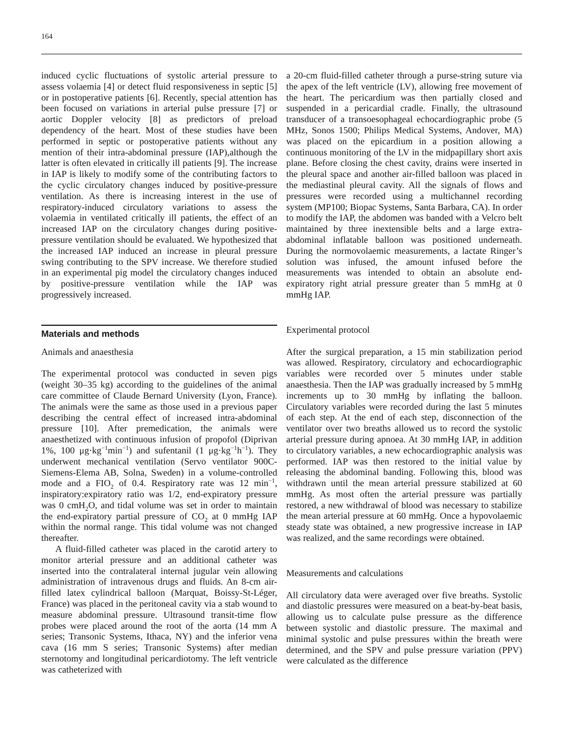164
induced cyclic fluctuations of systolic arterial pressure to assess volaemia [4] or detect fluid responsiveness in septic [5] or in postoperative patients [6]. Recently, special attention has been focused on variations in arterial pulse pressure [7] or aortic Doppler velocity [8] as predictors of preload dependency of the heart. Most of these studies have been performed in septic or postoperative patients without any mention of their intra-abdominal pressure (IAP),although the latter is often elevated in critically ill patients [9]. The increase in IAP is likely to modify some of the contributing factors to the cyclic circulatory changes induced by positive-pressure ventilation. As there is increasing interest in the use of respiratory-induced circulatory variations to assess the volaemia in ventilated critically ill patients, the effect of an increased IAP on the circulatory changes during positive-pressure ventilation should be evaluated. We hypothesized that the increased IAP induced an increase in pleural pressure swing contributing to the SPV increase. We therefore studied in an experimental pig model the circulatory changes induced by positive-pressure ventilation while the IAP was progressively increased.
Materials and methods
Animals and anaesthesia
The experimental protocol was conducted in seven pigs (weight 30–35 kg) according to the guidelines of the animal care committee of Claude Bernard University (Lyon, France). The animals were the same as those used in a previous paper describing the central effect of increased intra-abdominal pressure [10]. After premedication, the animals were anaesthetized with continuous infusion of propofol (Diprivan 1%, 100 μg·kg<sup>−1</sup>min<sup>−1</sup>) and sufentanil (1 μg·kg<sup>−1</sup>h<sup>−1</sup>). They underwent mechanical ventilation (Servo ventilator 900C-Siemens-Elema AB, Solna, Sweden) in a volume-controlled mode and a FIO<sub>2</sub> of 0.4. Respiratory rate was 12 min<sup>−1</sup>, inspiratory:expiratory ratio was 1/2, end-expiratory pressure was 0 cmH<sub>2</sub>O, and tidal volume was set in order to maintain the end-expiratory partial pressure of CO<sub>2</sub> at 0 mmHg IAP within the normal range. This tidal volume was not changed thereafter.
A fluid-filled catheter was placed in the carotid artery to monitor arterial pressure and an additional catheter was inserted into the contralateral internal jugular vein allowing administration of intravenous drugs and fluids. An 8-cm air-filled latex cylindrical balloon (Marquat, Boissy-St-Léger, France) was placed in the peritoneal cavity via a stab wound to measure abdominal pressure. Ultrasound transit-time flow probes were placed around the root of the aorta (14 mm A series; Transonic Systems, Ithaca, NY) and the inferior vena cava (16 mm S series; Transonic Systems) after median sternotomy and longitudinal pericardiotomy. The left ventricle was catheterized with
a 20-cm fluid-filled catheter through a purse-string suture via the apex of the left ventricle (LV), allowing free movement of the heart. The pericardium was then partially closed and suspended in a pericardial cradle. Finally, the ultrasound transducer of a transoesophageal echocardiographic probe (5 MHz, Sonos 1500; Philips Medical Systems, Andover, MA) was placed on the epicardium in a position allowing a continuous monitoring of the LV in the midpapillary short axis plane. Before closing the chest cavity, drains were inserted in the pleural space and another air-filled balloon was placed in the mediastinal pleural cavity. All the signals of flows and pressures were recorded using a multichannel recording system (MP100; Biopac Systems, Santa Barbara, CA). In order to modify the IAP, the abdomen was banded with a Velcro belt maintained by three inextensible belts and a large extra-abdominal inflatable balloon was positioned underneath. During the normovolaemic measurements, a lactate Ringer’s solution was infused, the amount infused before the measurements was intended to obtain an absolute end-expiratory right atrial pressure greater than 5 mmHg at 0 mmHg IAP.
Experimental protocol
After the surgical preparation, a 15 min stabilization period was allowed. Respiratory, circulatory and echocardiographic variables were recorded over 5 minutes under stable anaesthesia. Then the IAP was gradually increased by 5 mmHg increments up to 30 mmHg by inflating the balloon. Circulatory variables were recorded during the last 5 minutes of each step. At the end of each step, disconnection of the ventilator over two breaths allowed us to record the systolic arterial pressure during apnoea. At 30 mmHg IAP, in addition to circulatory variables, a new echocardiographic analysis was performed. IAP was then restored to the initial value by releasing the abdominal banding. Following this, blood was withdrawn until the mean arterial pressure stabilized at 60 mmHg. As most often the arterial pressure was partially restored, a new withdrawal of blood was necessary to stabilize the mean arterial pressure at 60 mmHg. Once a hypovolaemic steady state was obtained, a new progressive increase in IAP was realized, and the same recordings were obtained.
Measurements and calculations
All circulatory data were averaged over five breaths. Systolic and diastolic pressures were measured on a beat-by-beat basis, allowing us to calculate pulse pressure as the difference between systolic and diastolic pressure. The maximal and minimal systolic and pulse pressures within the breath were determined, and the SPV and pulse pressure variation (PPV) were calculated as the difference